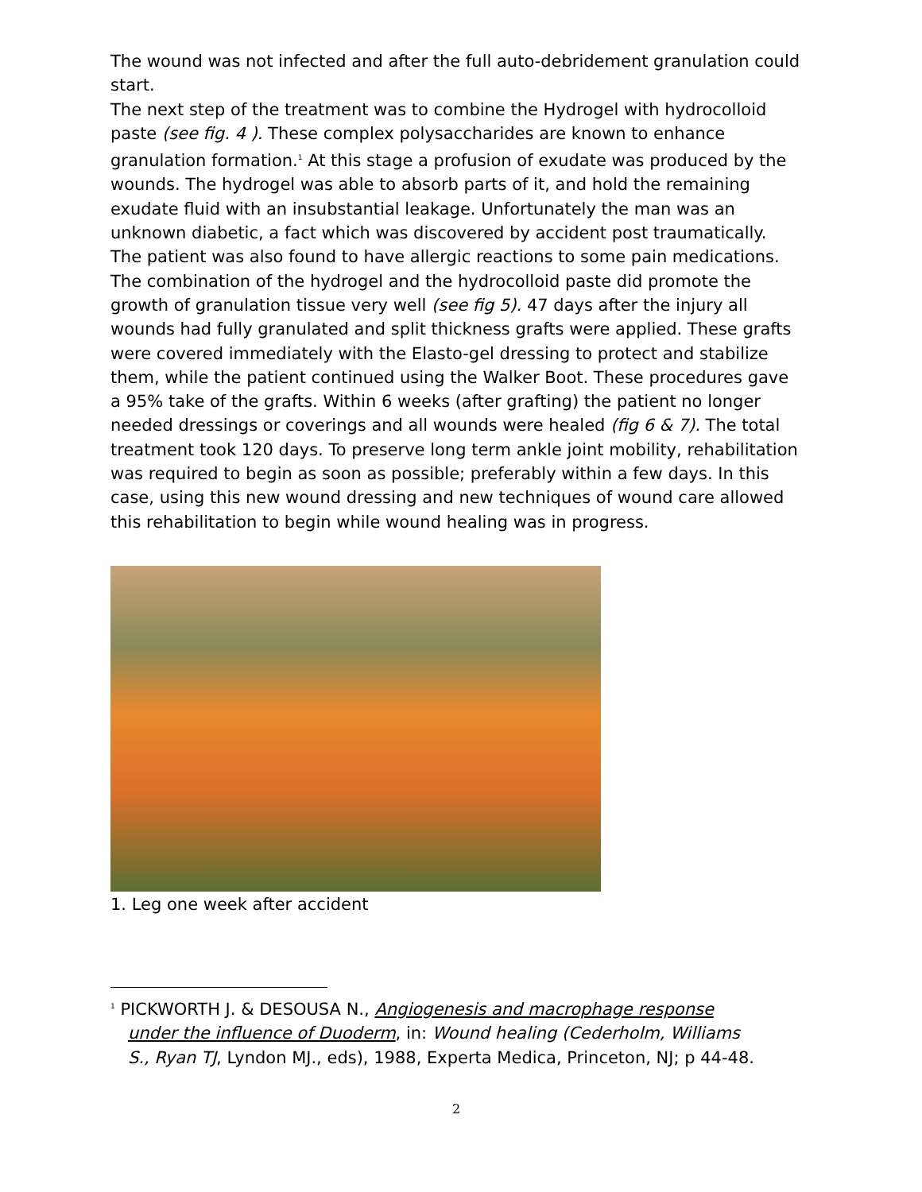The wound was not infected and after the full auto-debridement granulation could start.
The next step of the treatment was to combine the Hydrogel with hydrocolloid paste (see fig. 4 ). These complex polysaccharides are known to enhance granulation formation.<sup>1</sup> At this stage a profusion of exudate was produced by the wounds. The hydrogel was able to absorb parts of it, and hold the remaining exudate fluid with an insubstantial leakage. Unfortunately the man was an unknown diabetic, a fact which was discovered by accident post traumatically. The patient was also found to have allergic reactions to some pain medications. The combination of the hydrogel and the hydrocolloid paste did promote the growth of granulation tissue very well (see fig 5). 47 days after the injury all wounds had fully granulated and split thickness grafts were applied. These grafts were covered immediately with the Elasto-gel dressing to protect and stabilize them, while the patient continued using the Walker Boot. These procedures gave a 95% take of the grafts. Within 6 weeks (after grafting) the patient no longer needed dressings or coverings and all wounds were healed (fig 6 & 7). The total treatment took 120 days. To preserve long term ankle joint mobility, rehabilitation was required to begin as soon as possible; preferably within a few days. In this case, using this new wound dressing and new techniques of wound care allowed this rehabilitation to begin while wound healing was in progress.
1. Leg one week after accident
<sup>1</sup> PICKWORTH J. & DESOUSA N., Angiogenesis and macrophage response under the influence of Duoderm, in: Wound healing (Cederholm, Williams S., Ryan TJ, Lyndon MJ., eds), 1988, Experta Medica, Princeton, NJ; p 44-48.
2